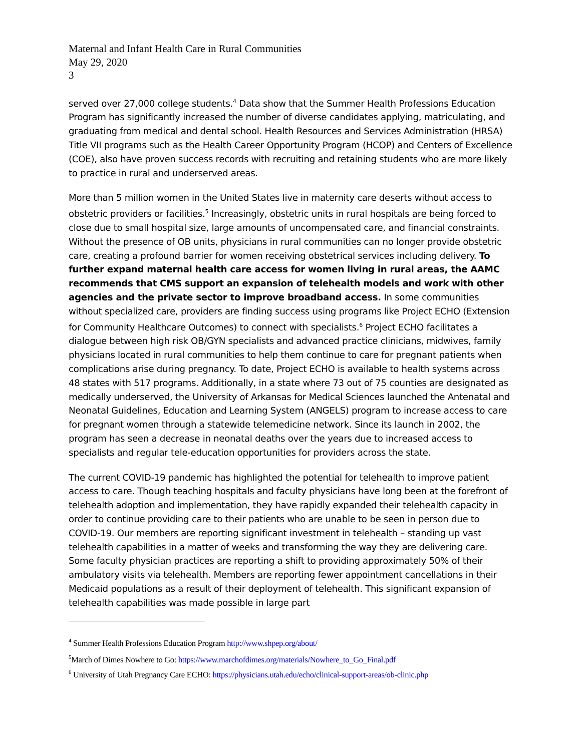Maternal and Infant Health Care in Rural Communities
May 29, 2020
3
served over 27,000 college students.<sup>4</sup> Data show that the Summer Health Professions Education Program has significantly increased the number of diverse candidates applying, matriculating, and graduating from medical and dental school. Health Resources and Services Administration (HRSA) Title VII programs such as the Health Career Opportunity Program (HCOP) and Centers of Excellence (COE), also have proven success records with recruiting and retaining students who are more likely to practice in rural and underserved areas.
More than 5 million women in the United States live in maternity care deserts without access to obstetric providers or facilities.<sup>5</sup> Increasingly, obstetric units in rural hospitals are being forced to close due to small hospital size, large amounts of uncompensated care, and financial constraints. Without the presence of OB units, physicians in rural communities can no longer provide obstetric care, creating a profound barrier for women receiving obstetrical services including delivery. To further expand maternal health care access for women living in rural areas, the AAMC recommends that CMS support an expansion of telehealth models and work with other agencies and the private sector to improve broadband access. In some communities without specialized care, providers are finding success using programs like Project ECHO (Extension for Community Healthcare Outcomes) to connect with specialists.<sup>6</sup> Project ECHO facilitates a dialogue between high risk OB/GYN specialists and advanced practice clinicians, midwives, family physicians located in rural communities to help them continue to care for pregnant patients when complications arise during pregnancy. To date, Project ECHO is available to health systems across 48 states with 517 programs. Additionally, in a state where 73 out of 75 counties are designated as medically underserved, the University of Arkansas for Medical Sciences launched the Antenatal and Neonatal Guidelines, Education and Learning System (ANGELS) program to increase access to care for pregnant women through a statewide telemedicine network. Since its launch in 2002, the program has seen a decrease in neonatal deaths over the years due to increased access to specialists and regular tele-education opportunities for providers across the state.
The current COVID-19 pandemic has highlighted the potential for telehealth to improve patient access to care. Though teaching hospitals and faculty physicians have long been at the forefront of telehealth adoption and implementation, they have rapidly expanded their telehealth capacity in order to continue providing care to their patients who are unable to be seen in person due to COVID-19. Our members are reporting significant investment in telehealth – standing up vast telehealth capabilities in a matter of weeks and transforming the way they are delivering care. Some faculty physician practices are reporting a shift to providing approximately 50% of their ambulatory visits via telehealth. Members are reporting fewer appointment cancellations in their Medicaid populations as a result of their deployment of telehealth. This significant expansion of telehealth capabilities was made possible in large part
<sup>4</sup> Summer Health Professions Education Program http://www.shpep.org/about/
<sup>5</sup> March of Dimes Nowhere to Go: https://www.marchofdimes.org/materials/Nowhere_to_Go_Final.pdf
<sup>6</sup> University of Utah Pregnancy Care ECHO: https://physicians.utah.edu/echo/clinical-support-areas/ob-clinic.php